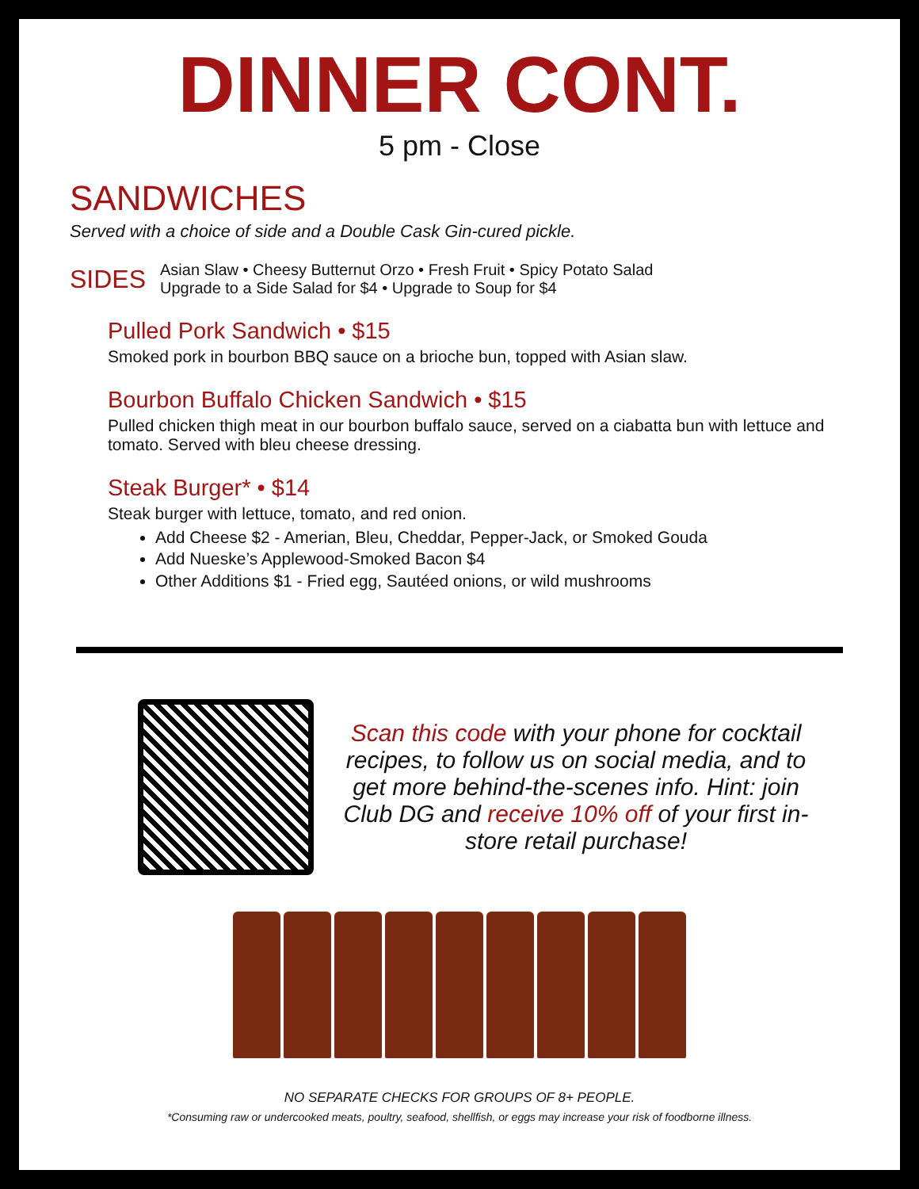DINNER CONT.
5 pm - Close
SANDWICHES
Served with a choice of side and a Double Cask Gin-cured pickle.
SIDES
Asian Slaw • Cheesy Butternut Orzo • Fresh Fruit • Spicy Potato Salad
Upgrade to a Side Salad for $4 • Upgrade to Soup for $4
Pulled Pork Sandwich • $15
Smoked pork in bourbon BBQ sauce on a brioche bun, topped with Asian slaw.
Bourbon Buffalo Chicken Sandwich • $15
Pulled chicken thigh meat in our bourbon buffalo sauce, served on a ciabatta bun with lettuce and tomato. Served with bleu cheese dressing.
Steak Burger* • $14
Steak burger with lettuce, tomato, and red onion.
Add Cheese $2 - Amerian, Bleu, Cheddar, Pepper-Jack, or Smoked Gouda
Add Nueske’s Applewood-Smoked Bacon $4
Other Additions $1 - Fried egg, Sautéed onions, or wild mushrooms
Scan this code with your phone for cocktail recipes, to follow us on social media, and to get more behind-the-scenes info. Hint: join Club DG and receive 10% off of your first in-store retail purchase!
NO SEPARATE CHECKS FOR GROUPS OF 8+ PEOPLE.
*Consuming raw or undercooked meats, poultry, seafood, shellfish, or eggs may increase your risk of foodborne illness.